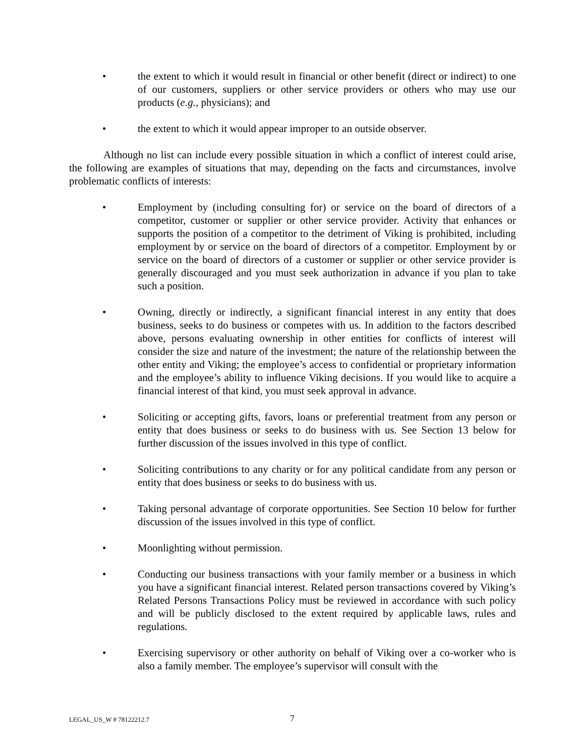• the extent to which it would result in financial or other benefit (direct or indirect) to one of our customers, suppliers or other service providers or others who may use our products (e.g., physicians); and
• the extent to which it would appear improper to an outside observer.
Although no list can include every possible situation in which a conflict of interest could arise, the following are examples of situations that may, depending on the facts and circumstances, involve problematic conflicts of interests:
• Employment by (including consulting for) or service on the board of directors of a competitor, customer or supplier or other service provider. Activity that enhances or supports the position of a competitor to the detriment of Viking is prohibited, including employment by or service on the board of directors of a competitor. Employment by or service on the board of directors of a customer or supplier or other service provider is generally discouraged and you must seek authorization in advance if you plan to take such a position.
• Owning, directly or indirectly, a significant financial interest in any entity that does business, seeks to do business or competes with us. In addition to the factors described above, persons evaluating ownership in other entities for conflicts of interest will consider the size and nature of the investment; the nature of the relationship between the other entity and Viking; the employee’s access to confidential or proprietary information and the employee’s ability to influence Viking decisions. If you would like to acquire a financial interest of that kind, you must seek approval in advance.
• Soliciting or accepting gifts, favors, loans or preferential treatment from any person or entity that does business or seeks to do business with us. See Section 13 below for further discussion of the issues involved in this type of conflict.
• Soliciting contributions to any charity or for any political candidate from any person or entity that does business or seeks to do business with us.
• Taking personal advantage of corporate opportunities. See Section 10 below for further discussion of the issues involved in this type of conflict.
• Moonlighting without permission.
• Conducting our business transactions with your family member or a business in which you have a significant financial interest. Related person transactions covered by Viking’s Related Persons Transactions Policy must be reviewed in accordance with such policy and will be publicly disclosed to the extent required by applicable laws, rules and regulations.
• Exercising supervisory or other authority on behalf of Viking over a co-worker who is also a family member. The employee’s supervisor will consult with the
LEGAL_US_W # 78122212.7 7